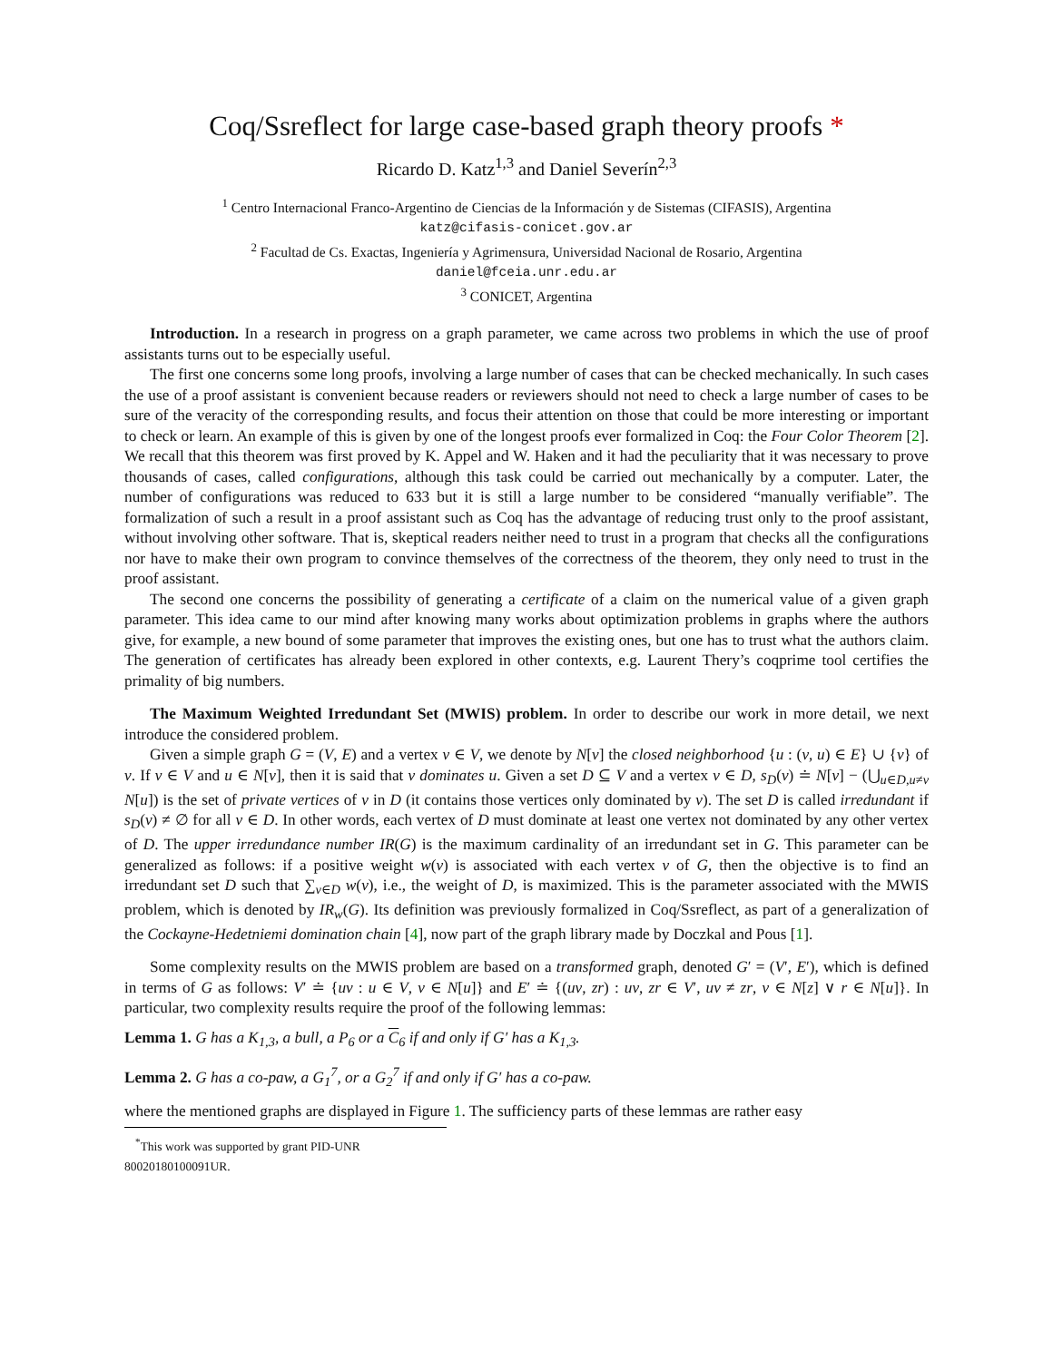Coq/Ssreflect for large case-based graph theory proofs *
Ricardo D. Katz<sup>1,3</sup> and Daniel Severín<sup>2,3</sup>
<sup>1</sup> Centro Internacional Franco-Argentino de Ciencias de la Información y de Sistemas (CIFASIS), Argentina
katz@cifasis-conicet.gov.ar
<sup>2</sup> Facultad de Cs. Exactas, Ingeniería y Agrimensura, Universidad Nacional de Rosario, Argentina
daniel@fceia.unr.edu.ar
<sup>3</sup> CONICET, Argentina
Introduction. In a research in progress on a graph parameter, we came across two problems in which the use of proof assistants turns out to be especially useful.
The first one concerns some long proofs, involving a large number of cases that can be checked mechanically. In such cases the use of a proof assistant is convenient because readers or reviewers should not need to check a large number of cases to be sure of the veracity of the corresponding results, and focus their attention on those that could be more interesting or important to check or learn. An example of this is given by one of the longest proofs ever formalized in Coq: the Four Color Theorem [2]. We recall that this theorem was first proved by K. Appel and W. Haken and it had the peculiarity that it was necessary to prove thousands of cases, called configurations, although this task could be carried out mechanically by a computer. Later, the number of configurations was reduced to 633 but it is still a large number to be considered “manually verifiable”. The formalization of such a result in a proof assistant such as Coq has the advantage of reducing trust only to the proof assistant, without involving other software. That is, skeptical readers neither need to trust in a program that checks all the configurations nor have to make their own program to convince themselves of the correctness of the theorem, they only need to trust in the proof assistant.
The second one concerns the possibility of generating a certificate of a claim on the numerical value of a given graph parameter. This idea came to our mind after knowing many works about optimization problems in graphs where the authors give, for example, a new bound of some parameter that improves the existing ones, but one has to trust what the authors claim. The generation of certificates has already been explored in other contexts, e.g. Laurent Thery’s coqprime tool certifies the primality of big numbers.
The Maximum Weighted Irredundant Set (MWIS) problem. In order to describe our work in more detail, we next introduce the considered problem.
Given a simple graph G = (V, E) and a vertex v ∈ V, we denote by N[v] the closed neighborhood {u : (v, u) ∈ E} ∪ {v} of v. If v ∈ V and u ∈ N[v], then it is said that v dominates u. Given a set D ⊆ V and a vertex v ∈ D, s<sub>D</sub>(v) ≐ N[v] − (⋃<sub>u∈D,u≠v</sub> N[u]) is the set of private vertices of v in D (it contains those vertices only dominated by v). The set D is called irredundant if s<sub>D</sub>(v) ≠ ∅ for all v ∈ D. In other words, each vertex of D must dominate at least one vertex not dominated by any other vertex of D. The upper irredundance number IR(G) is the maximum cardinality of an irredundant set in G. This parameter can be generalized as follows: if a positive weight w(v) is associated with each vertex v of G, then the objective is to find an irredundant set D such that ∑<sub>v∈D</sub> w(v), i.e., the weight of D, is maximized. This is the parameter associated with the MWIS problem, which is denoted by IR<sub>w</sub>(G). Its definition was previously formalized in Coq/Ssreflect, as part of a generalization of the Cockayne-Hedetniemi domination chain [4], now part of the graph library made by Doczkal and Pous [1].
Some complexity results on the MWIS problem are based on a transformed graph, denoted G′ = (V′, E′), which is defined in terms of G as follows: V′ ≐ {uv : u ∈ V, v ∈ N[u]} and E′ ≐ {(uv, zr) : uv, zr ∈ V′, uv ≠ zr, v ∈ N[z] ∨ r ∈ N[u]}. In particular, two complexity results require the proof of the following lemmas:
Lemma 1. G has a K<sub>1,3</sub>, a bull, a P<sub>6</sub> or a C<sub>6</sub> if and only if G′ has a K<sub>1,3</sub>.
Lemma 2. G has a co-paw, a G<sub>1</sub><sup>7</sup>, or a G<sub>2</sub><sup>7</sup> if and only if G′ has a co-paw.
where the mentioned graphs are displayed in Figure 1. The sufficiency parts of these lemmas are rather easy
<sup>*</sup> This work was supported by grant PID-UNR 80020180100091UR.